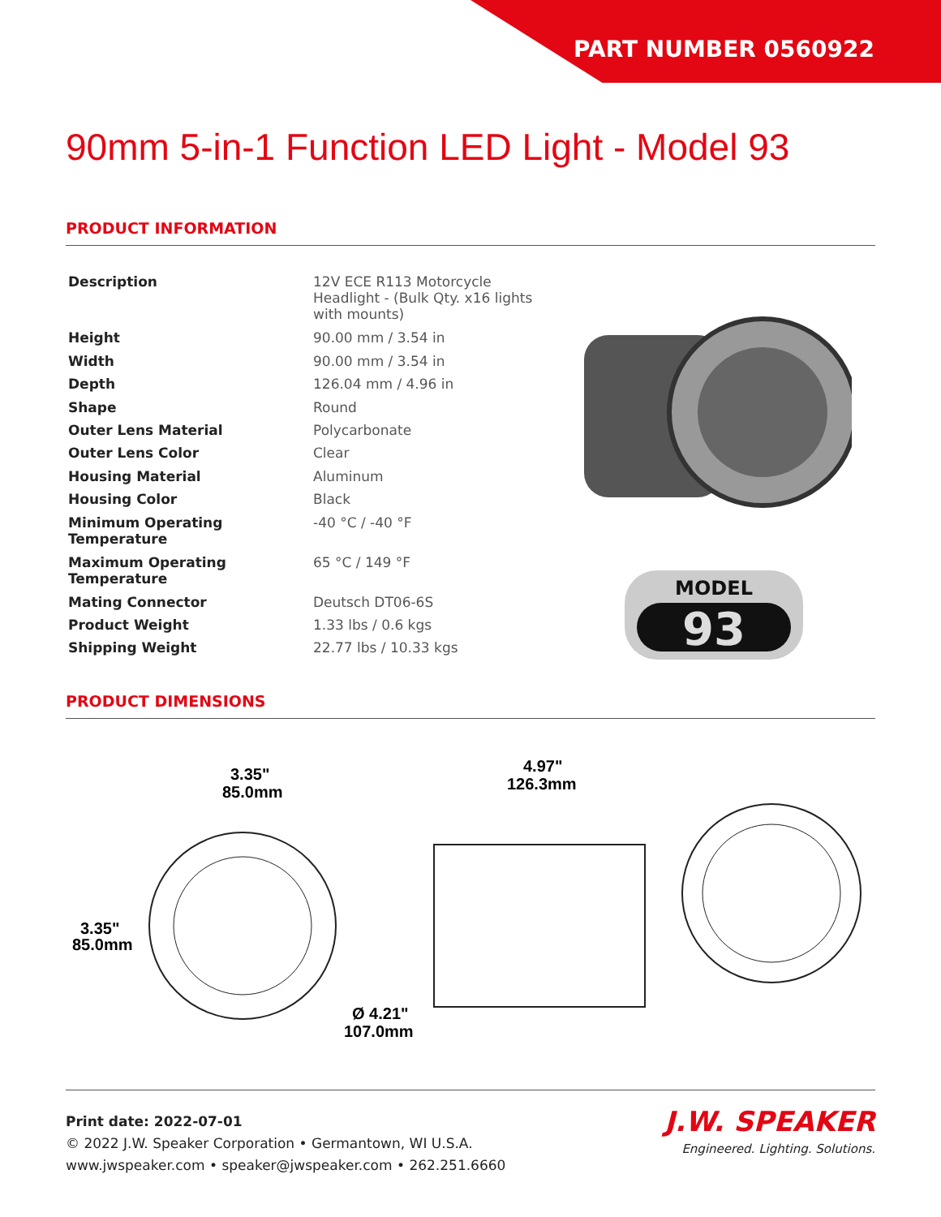PART NUMBER 0560922
90mm 5-in-1 Function LED Light - Model 93
PRODUCT INFORMATION
| Description | 12V ECE R113 Motorcycle Headlight - (Bulk Qty. x16 lights with mounts) |
| Height | 90.00 mm / 3.54 in |
| Width | 90.00 mm / 3.54 in |
| Depth | 126.04 mm / 4.96 in |
| Shape | Round |
| Outer Lens Material | Polycarbonate |
| Outer Lens Color | Clear |
| Housing Material | Aluminum |
| Housing Color | Black |
| Minimum Operating Temperature | -40 °C / -40 °F |
| Maximum Operating Temperature | 65 °C / 149 °F |
| Mating Connector | Deutsch DT06-6S |
| Product Weight | 1.33 lbs / 0.6 kgs |
| Shipping Weight | 22.77 lbs / 10.33 kgs |
MODEL
93
PRODUCT DIMENSIONS
3.35"
85.0mm
3.35"
85.0mm
Ø 4.21"
107.0mm
4.97"
126.3mm
Print date: 2022-07-01
© 2022 J.W. Speaker Corporation • Germantown, WI U.S.A.
www.jwspeaker.com • speaker@jwspeaker.com • 262.251.6660
J.W. SPEAKER
Engineered. Lighting. Solutions.